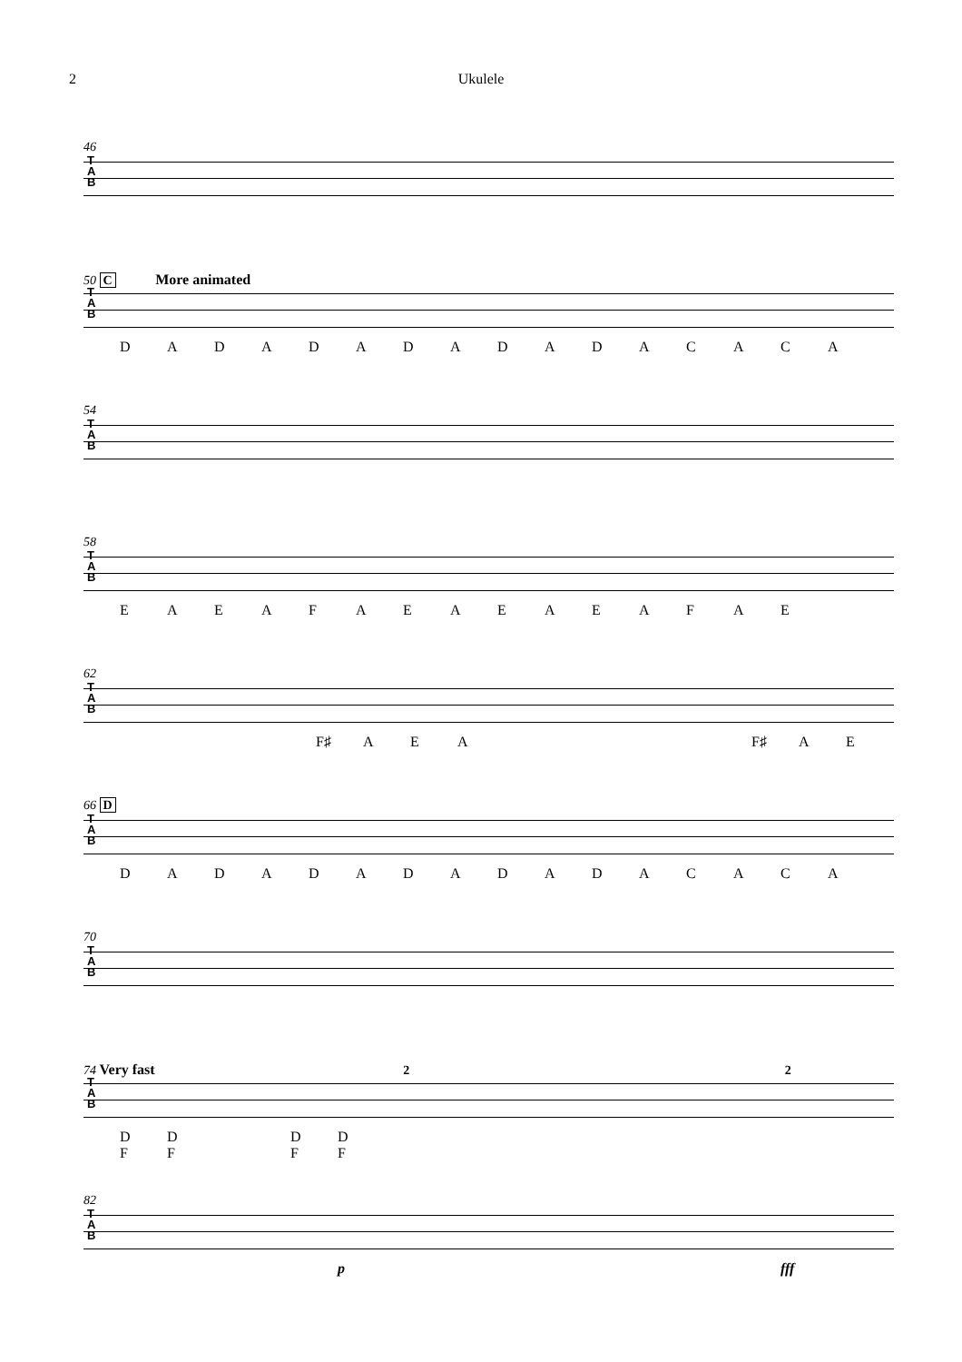2 Ukulele
46
T
A
B
50 C More animated
T
A
B
DADADADADADACACA
54
T
A
B
58
T
A
B
EAEAFAEAEAEAFAE
62
T
A
B
F♯ AEA F♯ AE
66 D
T
A
B
DADADADADADACACA
70
T
A
B
74 Very fast 2 2
T
A
B
D
F D
F D
F D
F
82
T
A
B
p fff